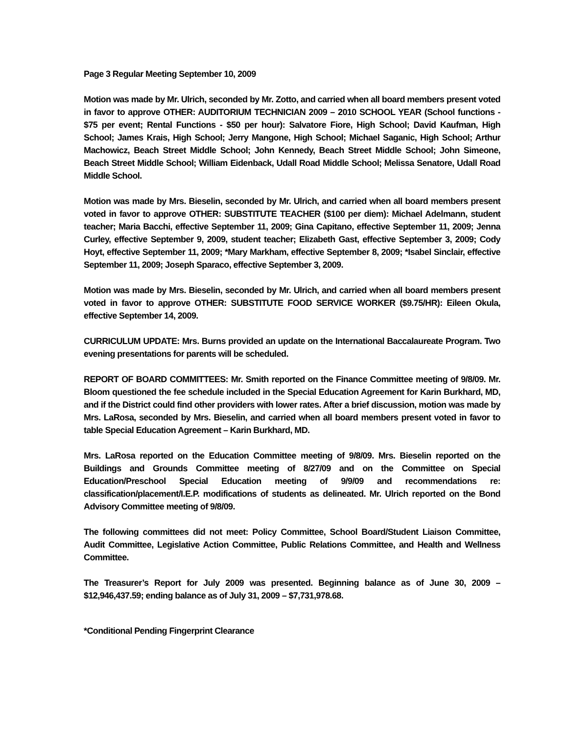Page 3 Regular Meeting September 10, 2009
Motion was made by Mr. Ulrich, seconded by Mr. Zotto, and carried when all board members present voted in favor to approve OTHER: AUDITORIUM TECHNICIAN 2009 – 2010 SCHOOL YEAR (School functions - $75 per event; Rental Functions - $50 per hour): Salvatore Fiore, High School; David Kaufman, High School; James Krais, High School; Jerry Mangone, High School; Michael Saganic, High School; Arthur Machowicz, Beach Street Middle School; John Kennedy, Beach Street Middle School; John Simeone, Beach Street Middle School; William Eidenback, Udall Road Middle School; Melissa Senatore, Udall Road Middle School.
Motion was made by Mrs. Bieselin, seconded by Mr. Ulrich, and carried when all board members present voted in favor to approve OTHER: SUBSTITUTE TEACHER ($100 per diem): Michael Adelmann, student teacher; Maria Bacchi, effective September 11, 2009; Gina Capitano, effective September 11, 2009; Jenna Curley, effective September 9, 2009, student teacher; Elizabeth Gast, effective September 3, 2009; Cody Hoyt, effective September 11, 2009; *Mary Markham, effective September 8, 2009; *Isabel Sinclair, effective September 11, 2009; Joseph Sparaco, effective September 3, 2009.
Motion was made by Mrs. Bieselin, seconded by Mr. Ulrich, and carried when all board members present voted in favor to approve OTHER: SUBSTITUTE FOOD SERVICE WORKER ($9.75/HR): Eileen Okula, effective September 14, 2009.
CURRICULUM UPDATE: Mrs. Burns provided an update on the International Baccalaureate Program. Two evening presentations for parents will be scheduled.
REPORT OF BOARD COMMITTEES: Mr. Smith reported on the Finance Committee meeting of 9/8/09. Mr. Bloom questioned the fee schedule included in the Special Education Agreement for Karin Burkhard, MD, and if the District could find other providers with lower rates. After a brief discussion, motion was made by Mrs. LaRosa, seconded by Mrs. Bieselin, and carried when all board members present voted in favor to table Special Education Agreement – Karin Burkhard, MD.
Mrs. LaRosa reported on the Education Committee meeting of 9/8/09. Mrs. Bieselin reported on the Buildings and Grounds Committee meeting of 8/27/09 and on the Committee on Special Education/Preschool Special Education meeting of 9/9/09 and recommendations re: classification/placement/I.E.P. modifications of students as delineated. Mr. Ulrich reported on the Bond Advisory Committee meeting of 9/8/09.
The following committees did not meet: Policy Committee, School Board/Student Liaison Committee, Audit Committee, Legislative Action Committee, Public Relations Committee, and Health and Wellness Committee.
The Treasurer’s Report for July 2009 was presented. Beginning balance as of June 30, 2009 – $12,946,437.59; ending balance as of July 31, 2009 – $7,731,978.68.
*Conditional Pending Fingerprint Clearance